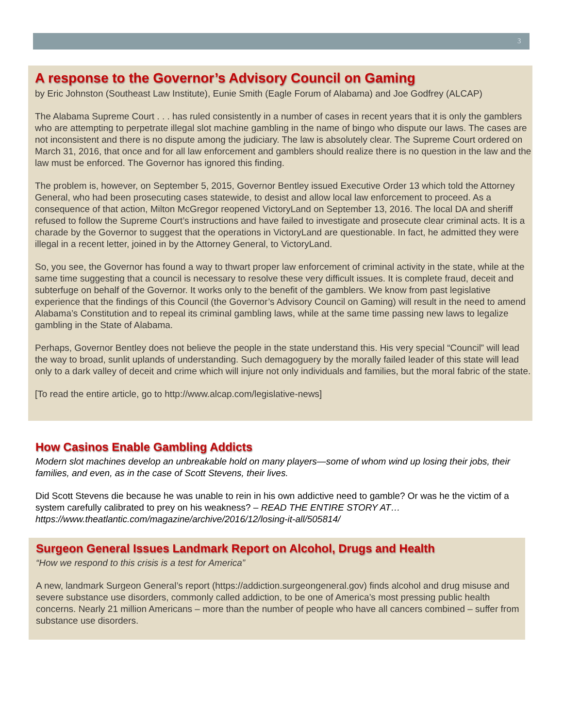3
A response to the Governor’s Advisory Council on Gaming
by Eric Johnston (Southeast Law Institute), Eunie Smith (Eagle Forum of Alabama) and Joe Godfrey (ALCAP)
The Alabama Supreme Court . . . has ruled consistently in a number of cases in recent years that it is only the gamblers who are attempting to perpetrate illegal slot machine gambling in the name of bingo who dispute our laws. The cases are not inconsistent and there is no dispute among the judiciary. The law is absolutely clear. The Supreme Court ordered on March 31, 2016, that once and for all law enforcement and gamblers should realize there is no question in the law and the law must be enforced. The Governor has ignored this finding.
The problem is, however, on September 5, 2015, Governor Bentley issued Executive Order 13 which told the Attorney General, who had been prosecuting cases statewide, to desist and allow local law enforcement to proceed. As a consequence of that action, Milton McGregor reopened VictoryLand on September 13, 2016. The local DA and sheriff refused to follow the Supreme Court’s instructions and have failed to investigate and prosecute clear criminal acts. It is a charade by the Governor to suggest that the operations in VictoryLand are questionable. In fact, he admitted they were illegal in a recent letter, joined in by the Attorney General, to VictoryLand.
So, you see, the Governor has found a way to thwart proper law enforcement of criminal activity in the state, while at the same time suggesting that a council is necessary to resolve these very difficult issues. It is complete fraud, deceit and subterfuge on behalf of the Governor. It works only to the benefit of the gamblers. We know from past legislative experience that the findings of this Council (the Governor’s Advisory Council on Gaming) will result in the need to amend Alabama’s Constitution and to repeal its criminal gambling laws, while at the same time passing new laws to legalize gambling in the State of Alabama.
Perhaps, Governor Bentley does not believe the people in the state understand this. His very special “Council” will lead the way to broad, sunlit uplands of understanding. Such demagoguery by the morally failed leader of this state will lead only to a dark valley of deceit and crime which will injure not only individuals and families, but the moral fabric of the state.
[To read the entire article, go to http://www.alcap.com/legislative-news]
How Casinos Enable Gambling Addicts
Modern slot machines develop an unbreakable hold on many players—some of whom wind up losing their jobs, their families, and even, as in the case of Scott Stevens, their lives.
Did Scott Stevens die because he was unable to rein in his own addictive need to gamble? Or was he the victim of a system carefully calibrated to prey on his weakness? – READ THE ENTIRE STORY AT… https://www.theatlantic.com/magazine/archive/2016/12/losing-it-all/505814/
Surgeon General Issues Landmark Report on Alcohol, Drugs and Health
“How we respond to this crisis is a test for America”
A new, landmark Surgeon General’s report (https://addiction.surgeongeneral.gov) finds alcohol and drug misuse and severe substance use disorders, commonly called addiction, to be one of America’s most pressing public health concerns. Nearly 21 million Americans – more than the number of people who have all cancers combined – suffer from substance use disorders.